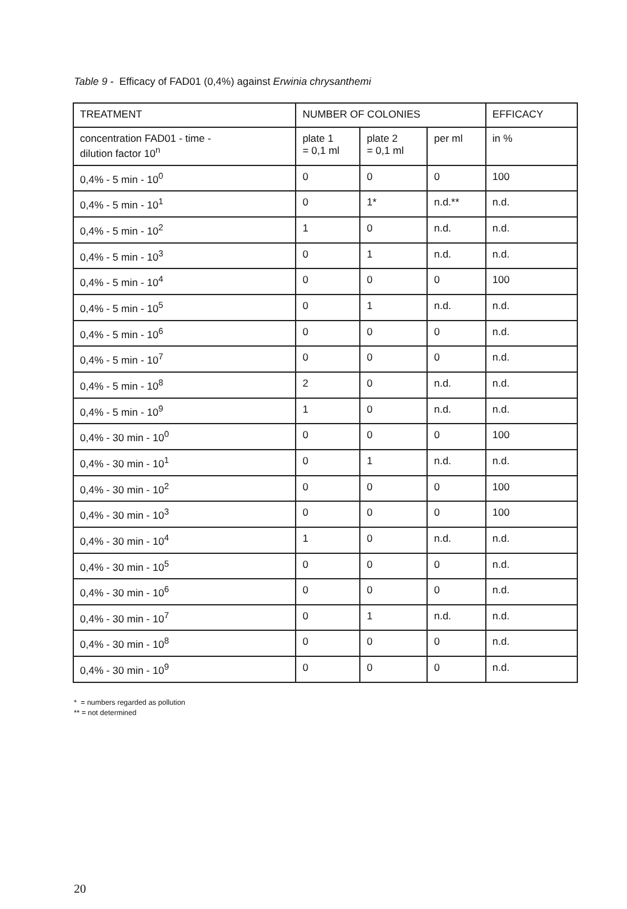Table 9 - Efficacy of FAD01 (0,4%) against Erwinia chrysanthemi
| TREATMENT | NUMBER OF COLONIES | | | EFFICACY |
| --- | --- | --- | --- | --- |
| concentration FAD01 - time - dilution factor 10<sup>n</sup> | plate 1 = 0,1 ml | plate 2 = 0,1 ml | per ml | in % |
| 0,4% - 5 min - 10<sup>0</sup> | 0 | 0 | 0 | 100 |
| 0,4% - 5 min - 10<sup>1</sup> | 0 | 1* | n.d.** | n.d. |
| 0,4% - 5 min - 10<sup>2</sup> | 1 | 0 | n.d. | n.d. |
| 0,4% - 5 min - 10<sup>3</sup> | 0 | 1 | n.d. | n.d. |
| 0,4% - 5 min - 10<sup>4</sup> | 0 | 0 | 0 | 100 |
| 0,4% - 5 min - 10<sup>5</sup> | 0 | 1 | n.d. | n.d. |
| 0,4% - 5 min - 10<sup>6</sup> | 0 | 0 | 0 | n.d. |
| 0,4% - 5 min - 10<sup>7</sup> | 0 | 0 | 0 | n.d. |
| 0,4% - 5 min - 10<sup>8</sup> | 2 | 0 | n.d. | n.d. |
| 0,4% - 5 min - 10<sup>9</sup> | 1 | 0 | n.d. | n.d. |
| 0,4% - 30 min - 10<sup>0</sup> | 0 | 0 | 0 | 100 |
| 0,4% - 30 min - 10<sup>1</sup> | 0 | 1 | n.d. | n.d. |
| 0,4% - 30 min - 10<sup>2</sup> | 0 | 0 | 0 | 100 |
| 0,4% - 30 min - 10<sup>3</sup> | 0 | 0 | 0 | 100 |
| 0,4% - 30 min - 10<sup>4</sup> | 1 | 0 | n.d. | n.d. |
| 0,4% - 30 min - 10<sup>5</sup> | 0 | 0 | 0 | n.d. |
| 0,4% - 30 min - 10<sup>6</sup> | 0 | 0 | 0 | n.d. |
| 0,4% - 30 min - 10<sup>7</sup> | 0 | 1 | n.d. | n.d. |
| 0,4% - 30 min - 10<sup>8</sup> | 0 | 0 | 0 | n.d. |
| 0,4% - 30 min - 10<sup>9</sup> | 0 | 0 | 0 | n.d. |
* = numbers regarded as pollution
** = not determined
20